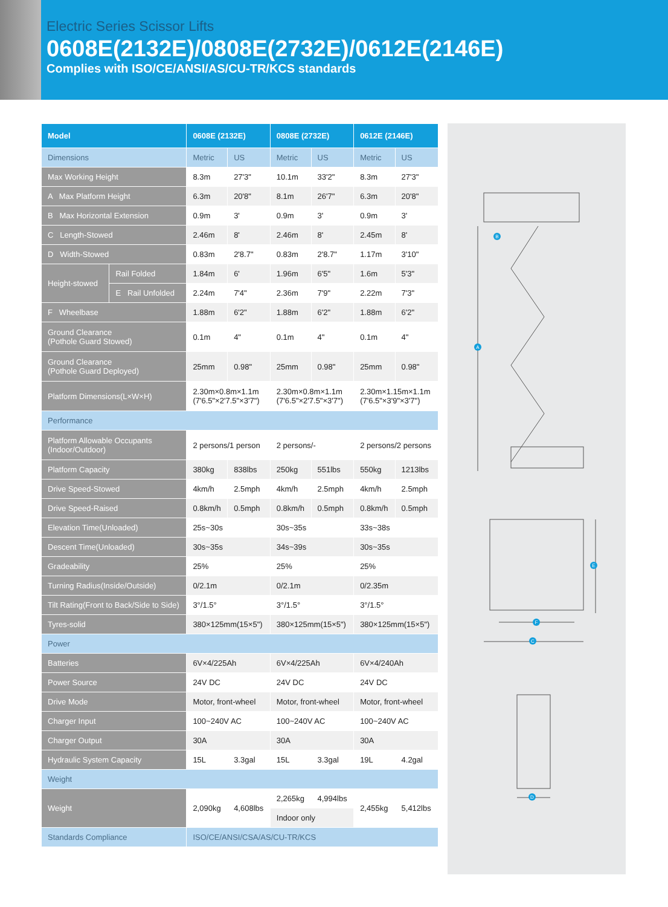Electric Series Scissor Lifts
0608E(2132E)/0808E(2732E)/0612E(2146E)
Complies with ISO/CE/ANSI/AS/CU-TR/KCS standards
| Model | | 0608E (2132E) | | 0808E (2732E) | | 0612E (2146E) | |
| --- | --- | --- | --- | --- | --- | --- | --- |
| Dimensions | | Metric | US | Metric | US | Metric | US |
| Max Working Height | | 8.3m | 27'3" | 10.1m | 33'2" | 8.3m | 27'3" |
| A Max Platform Height | | 6.3m | 20'8" | 8.1m | 26'7" | 6.3m | 20'8" |
| B Max Horizontal Extension | | 0.9m | 3' | 0.9m | 3' | 0.9m | 3' |
| C Length-Stowed | | 2.46m | 8' | 2.46m | 8' | 2.45m | 8' |
| D Width-Stowed | | 0.83m | 2'8.7" | 0.83m | 2'8.7" | 1.17m | 3'10" |
| Height-stowed | Rail Folded | 1.84m | 6' | 1.96m | 6'5" | 1.6m | 5'3" |
| | E Rail Unfolded | 2.24m | 7'4" | 2.36m | 7'9" | 2.22m | 7'3" |
| F Wheelbase | | 1.88m | 6'2" | 1.88m | 6'2" | 1.88m | 6'2" |
| Ground Clearance (Pothole Guard Stowed) | | 0.1m | 4" | 0.1m | 4" | 0.1m | 4" |
| Ground Clearance (Pothole Guard Deployed) | | 25mm | 0.98" | 25mm | 0.98" | 25mm | 0.98" |
| Platform Dimensions(L×W×H) | | 2.30m×0.8m×1.1m (7'6.5"×2'7.5"×3'7") | | 2.30m×0.8m×1.1m (7'6.5"×2'7.5"×3'7") | | 2.30m×1.15m×1.1m (7'6.5"×3'9"×3'7") | |
| Performance | | | | | | | |
| Platform Allowable Occupants (Indoor/Outdoor) | | 2 persons/1 person | | 2 persons/- | | 2 persons/2 persons | |
| Platform Capacity | | 380kg | 838lbs | 250kg | 551lbs | 550kg | 1213lbs |
| Drive Speed-Stowed | | 4km/h | 2.5mph | 4km/h | 2.5mph | 4km/h | 2.5mph |
| Drive Speed-Raised | | 0.8km/h | 0.5mph | 0.8km/h | 0.5mph | 0.8km/h | 0.5mph |
| Elevation Time(Unloaded) | | 25s~30s | | 30s~35s | | 33s~38s | |
| Descent Time(Unloaded) | | 30s~35s | | 34s~39s | | 30s~35s | |
| Gradeability | | 25% | | 25% | | 25% | |
| Turning Radius(Inside/Outside) | | 0/2.1m | | 0/2.1m | | 0/2.35m | |
| Tilt Rating(Front to Back/Side to Side) | | 3°/1.5° | | 3°/1.5° | | 3°/1.5° | |
| Tyres-solid | | 380×125mm(15×5") | | 380×125mm(15×5") | | 380×125mm(15×5") | |
| Power | | | | | | | |
| Batteries | | 6V×4/225Ah | | 6V×4/225Ah | | 6V×4/240Ah | |
| Power Source | | 24V DC | | 24V DC | | 24V DC | |
| Drive Mode | | Motor, front-wheel | | Motor, front-wheel | | Motor, front-wheel | |
| Charger Input | | 100~240V AC | | 100~240V AC | | 100~240V AC | |
| Charger Output | | 30A | | 30A | | 30A | |
| Hydraulic System Capacity | | 15L | 3.3gal | 15L | 3.3gal | 19L | 4.2gal |
| Weight | | | | | | | |
| Weight | | 2,090kg | 4,608lbs | 2,265kg | 4,994lbs | 2,455kg | 5,412lbs |
| | | | | Indoor only | | | |
| Standards Compliance | | ISO/CE/ANSI/CSA/AS/CU-TR/KCS | | | | | |
B
A
E
F
C
D